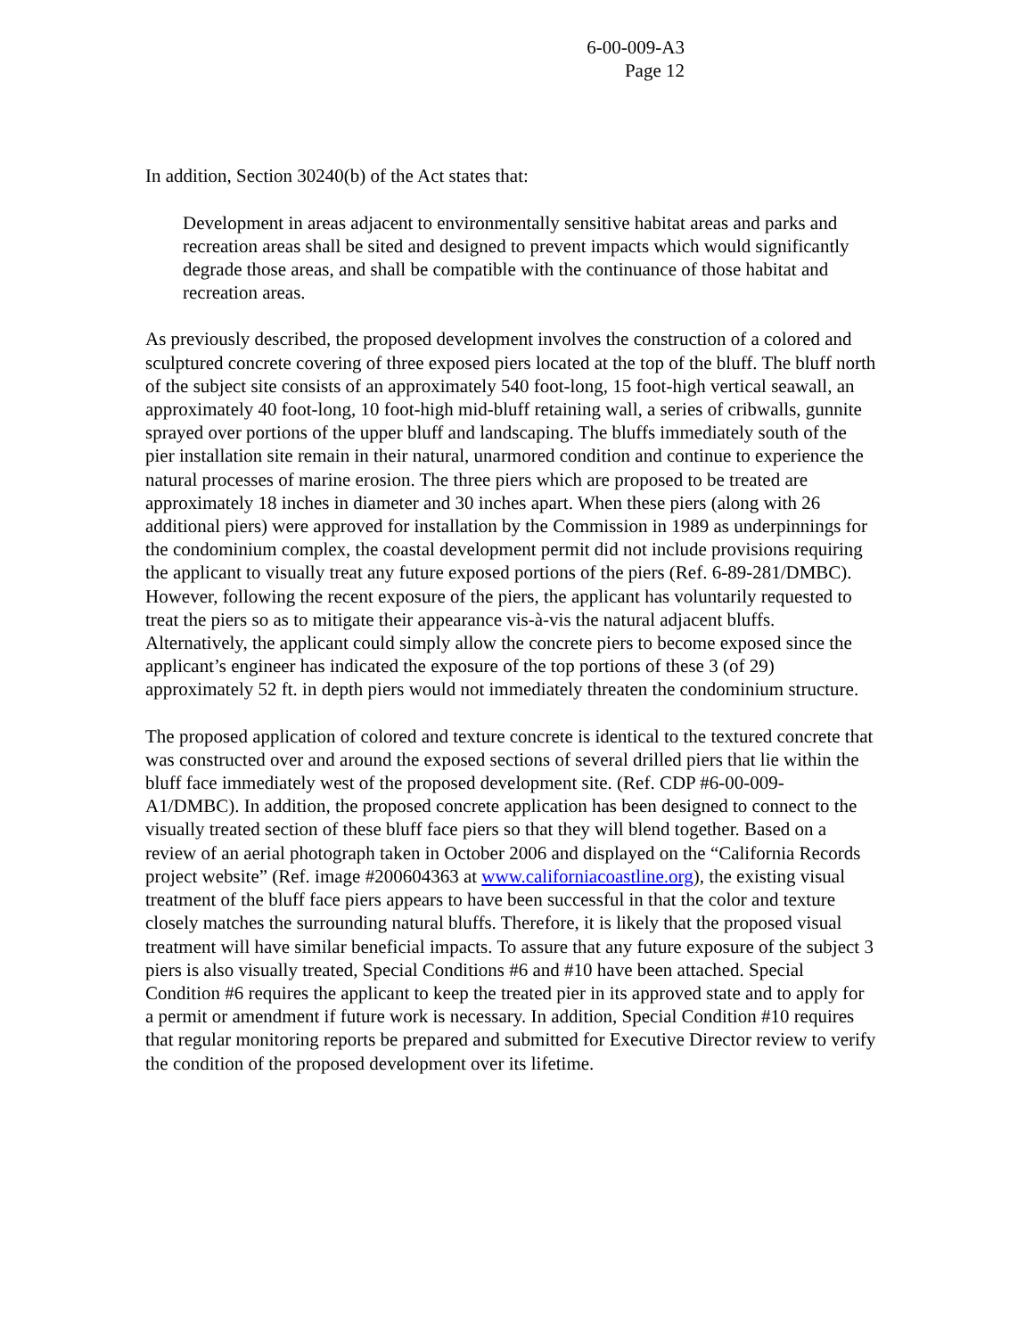6-00-009-A3
Page 12
In addition, Section 30240(b) of the Act states that:
Development in areas adjacent to environmentally sensitive habitat areas and parks and recreation areas shall be sited and designed to prevent impacts which would significantly degrade those areas, and shall be compatible with the continuance of those habitat and recreation areas.
As previously described, the proposed development involves the construction of a colored and sculptured concrete covering of three exposed piers located at the top of the bluff. The bluff north of the subject site consists of an approximately 540 foot-long, 15 foot-high vertical seawall, an approximately 40 foot-long, 10 foot-high mid-bluff retaining wall, a series of cribwalls, gunnite sprayed over portions of the upper bluff and landscaping. The bluffs immediately south of the pier installation site remain in their natural, unarmored condition and continue to experience the natural processes of marine erosion. The three piers which are proposed to be treated are approximately 18 inches in diameter and 30 inches apart. When these piers (along with 26 additional piers) were approved for installation by the Commission in 1989 as underpinnings for the condominium complex, the coastal development permit did not include provisions requiring the applicant to visually treat any future exposed portions of the piers (Ref. 6-89-281/DMBC). However, following the recent exposure of the piers, the applicant has voluntarily requested to treat the piers so as to mitigate their appearance vis-à-vis the natural adjacent bluffs. Alternatively, the applicant could simply allow the concrete piers to become exposed since the applicant’s engineer has indicated the exposure of the top portions of these 3 (of 29) approximately 52 ft. in depth piers would not immediately threaten the condominium structure.
The proposed application of colored and texture concrete is identical to the textured concrete that was constructed over and around the exposed sections of several drilled piers that lie within the bluff face immediately west of the proposed development site. (Ref. CDP #6-00-009-A1/DMBC). In addition, the proposed concrete application has been designed to connect to the visually treated section of these bluff face piers so that they will blend together. Based on a review of an aerial photograph taken in October 2006 and displayed on the “California Records project website” (Ref. image #200604363 at www.californiacoastline.org), the existing visual treatment of the bluff face piers appears to have been successful in that the color and texture closely matches the surrounding natural bluffs. Therefore, it is likely that the proposed visual treatment will have similar beneficial impacts. To assure that any future exposure of the subject 3 piers is also visually treated, Special Conditions #6 and #10 have been attached. Special Condition #6 requires the applicant to keep the treated pier in its approved state and to apply for a permit or amendment if future work is necessary. In addition, Special Condition #10 requires that regular monitoring reports be prepared and submitted for Executive Director review to verify the condition of the proposed development over its lifetime.